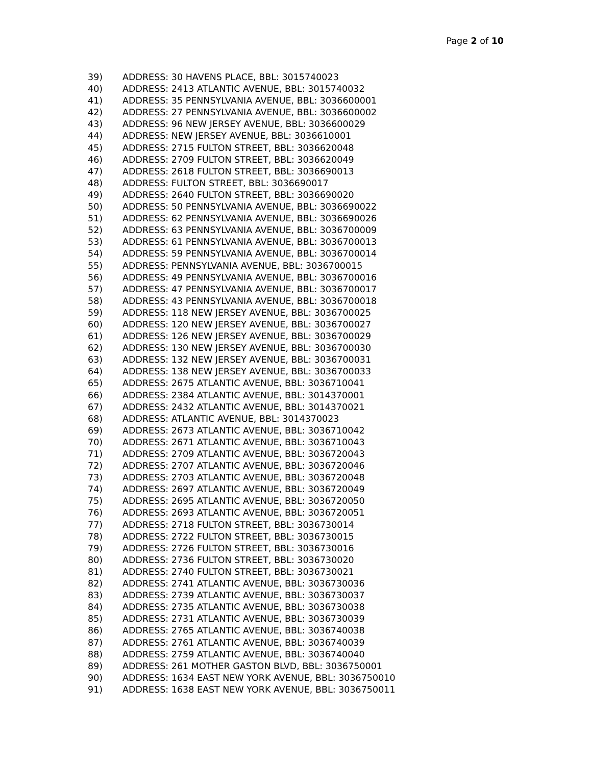Page 2 of 10
39) ADDRESS: 30 HAVENS PLACE, BBL: 3015740023
40) ADDRESS: 2413 ATLANTIC AVENUE, BBL: 3015740032
41) ADDRESS: 35 PENNSYLVANIA AVENUE, BBL: 3036600001
42) ADDRESS: 27 PENNSYLVANIA AVENUE, BBL: 3036600002
43) ADDRESS: 96 NEW JERSEY AVENUE, BBL: 3036600029
44) ADDRESS: NEW JERSEY AVENUE, BBL: 3036610001
45) ADDRESS: 2715 FULTON STREET, BBL: 3036620048
46) ADDRESS: 2709 FULTON STREET, BBL: 3036620049
47) ADDRESS: 2618 FULTON STREET, BBL: 3036690013
48) ADDRESS: FULTON STREET, BBL: 3036690017
49) ADDRESS: 2640 FULTON STREET, BBL: 3036690020
50) ADDRESS: 50 PENNSYLVANIA AVENUE, BBL: 3036690022
51) ADDRESS: 62 PENNSYLVANIA AVENUE, BBL: 3036690026
52) ADDRESS: 63 PENNSYLVANIA AVENUE, BBL: 3036700009
53) ADDRESS: 61 PENNSYLVANIA AVENUE, BBL: 3036700013
54) ADDRESS: 59 PENNSYLVANIA AVENUE, BBL: 3036700014
55) ADDRESS: PENNSYLVANIA AVENUE, BBL: 3036700015
56) ADDRESS: 49 PENNSYLVANIA AVENUE, BBL: 3036700016
57) ADDRESS: 47 PENNSYLVANIA AVENUE, BBL: 3036700017
58) ADDRESS: 43 PENNSYLVANIA AVENUE, BBL: 3036700018
59) ADDRESS: 118 NEW JERSEY AVENUE, BBL: 3036700025
60) ADDRESS: 120 NEW JERSEY AVENUE, BBL: 3036700027
61) ADDRESS: 126 NEW JERSEY AVENUE, BBL: 3036700029
62) ADDRESS: 130 NEW JERSEY AVENUE, BBL: 3036700030
63) ADDRESS: 132 NEW JERSEY AVENUE, BBL: 3036700031
64) ADDRESS: 138 NEW JERSEY AVENUE, BBL: 3036700033
65) ADDRESS: 2675 ATLANTIC AVENUE, BBL: 3036710041
66) ADDRESS: 2384 ATLANTIC AVENUE, BBL: 3014370001
67) ADDRESS: 2432 ATLANTIC AVENUE, BBL: 3014370021
68) ADDRESS: ATLANTIC AVENUE, BBL: 3014370023
69) ADDRESS: 2673 ATLANTIC AVENUE, BBL: 3036710042
70) ADDRESS: 2671 ATLANTIC AVENUE, BBL: 3036710043
71) ADDRESS: 2709 ATLANTIC AVENUE, BBL: 3036720043
72) ADDRESS: 2707 ATLANTIC AVENUE, BBL: 3036720046
73) ADDRESS: 2703 ATLANTIC AVENUE, BBL: 3036720048
74) ADDRESS: 2697 ATLANTIC AVENUE, BBL: 3036720049
75) ADDRESS: 2695 ATLANTIC AVENUE, BBL: 3036720050
76) ADDRESS: 2693 ATLANTIC AVENUE, BBL: 3036720051
77) ADDRESS: 2718 FULTON STREET, BBL: 3036730014
78) ADDRESS: 2722 FULTON STREET, BBL: 3036730015
79) ADDRESS: 2726 FULTON STREET, BBL: 3036730016
80) ADDRESS: 2736 FULTON STREET, BBL: 3036730020
81) ADDRESS: 2740 FULTON STREET, BBL: 3036730021
82) ADDRESS: 2741 ATLANTIC AVENUE, BBL: 3036730036
83) ADDRESS: 2739 ATLANTIC AVENUE, BBL: 3036730037
84) ADDRESS: 2735 ATLANTIC AVENUE, BBL: 3036730038
85) ADDRESS: 2731 ATLANTIC AVENUE, BBL: 3036730039
86) ADDRESS: 2765 ATLANTIC AVENUE, BBL: 3036740038
87) ADDRESS: 2761 ATLANTIC AVENUE, BBL: 3036740039
88) ADDRESS: 2759 ATLANTIC AVENUE, BBL: 3036740040
89) ADDRESS: 261 MOTHER GASTON BLVD, BBL: 3036750001
90) ADDRESS: 1634 EAST NEW YORK AVENUE, BBL: 3036750010
91) ADDRESS: 1638 EAST NEW YORK AVENUE, BBL: 3036750011